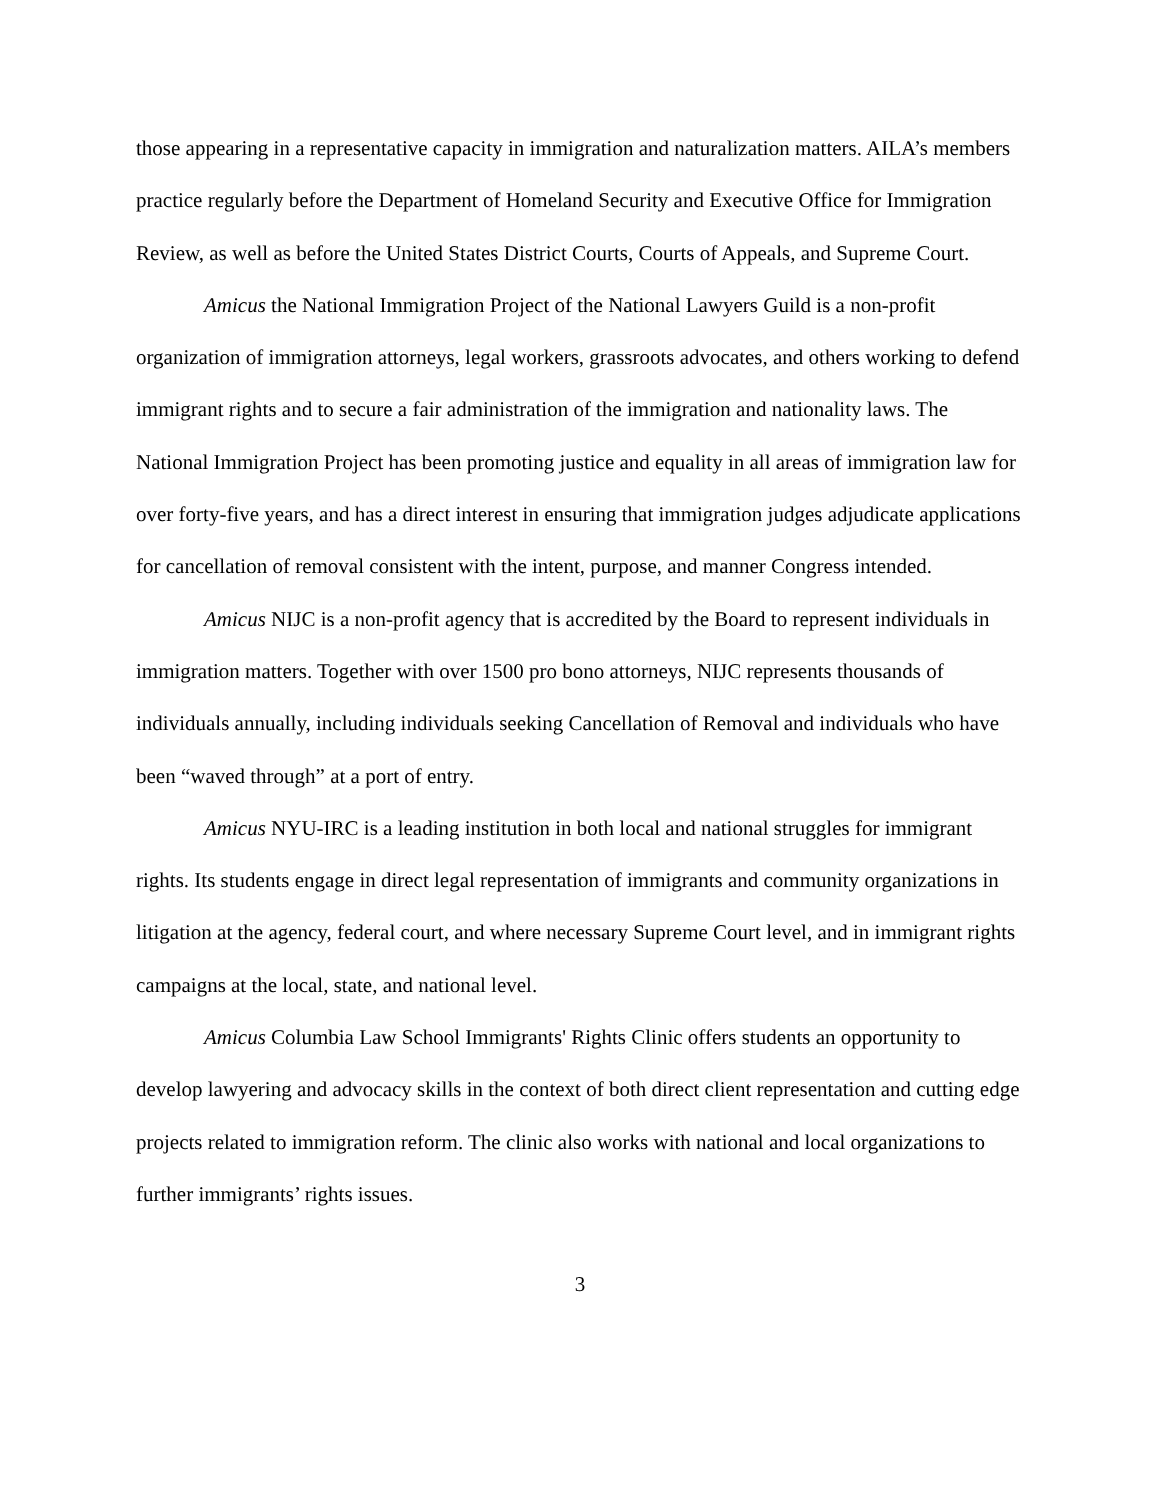those appearing in a representative capacity in immigration and naturalization matters. AILA’s members practice regularly before the Department of Homeland Security and Executive Office for Immigration Review, as well as before the United States District Courts, Courts of Appeals, and Supreme Court.
Amicus the National Immigration Project of the National Lawyers Guild is a non-profit organization of immigration attorneys, legal workers, grassroots advocates, and others working to defend immigrant rights and to secure a fair administration of the immigration and nationality laws. The National Immigration Project has been promoting justice and equality in all areas of immigration law for over forty-five years, and has a direct interest in ensuring that immigration judges adjudicate applications for cancellation of removal consistent with the intent, purpose, and manner Congress intended.
Amicus NIJC is a non-profit agency that is accredited by the Board to represent individuals in immigration matters. Together with over 1500 pro bono attorneys, NIJC represents thousands of individuals annually, including individuals seeking Cancellation of Removal and individuals who have been “waved through” at a port of entry.
Amicus NYU-IRC is a leading institution in both local and national struggles for immigrant rights. Its students engage in direct legal representation of immigrants and community organizations in litigation at the agency, federal court, and where necessary Supreme Court level, and in immigrant rights campaigns at the local, state, and national level.
Amicus Columbia Law School Immigrants' Rights Clinic offers students an opportunity to develop lawyering and advocacy skills in the context of both direct client representation and cutting edge projects related to immigration reform. The clinic also works with national and local organizations to further immigrants’ rights issues.
3